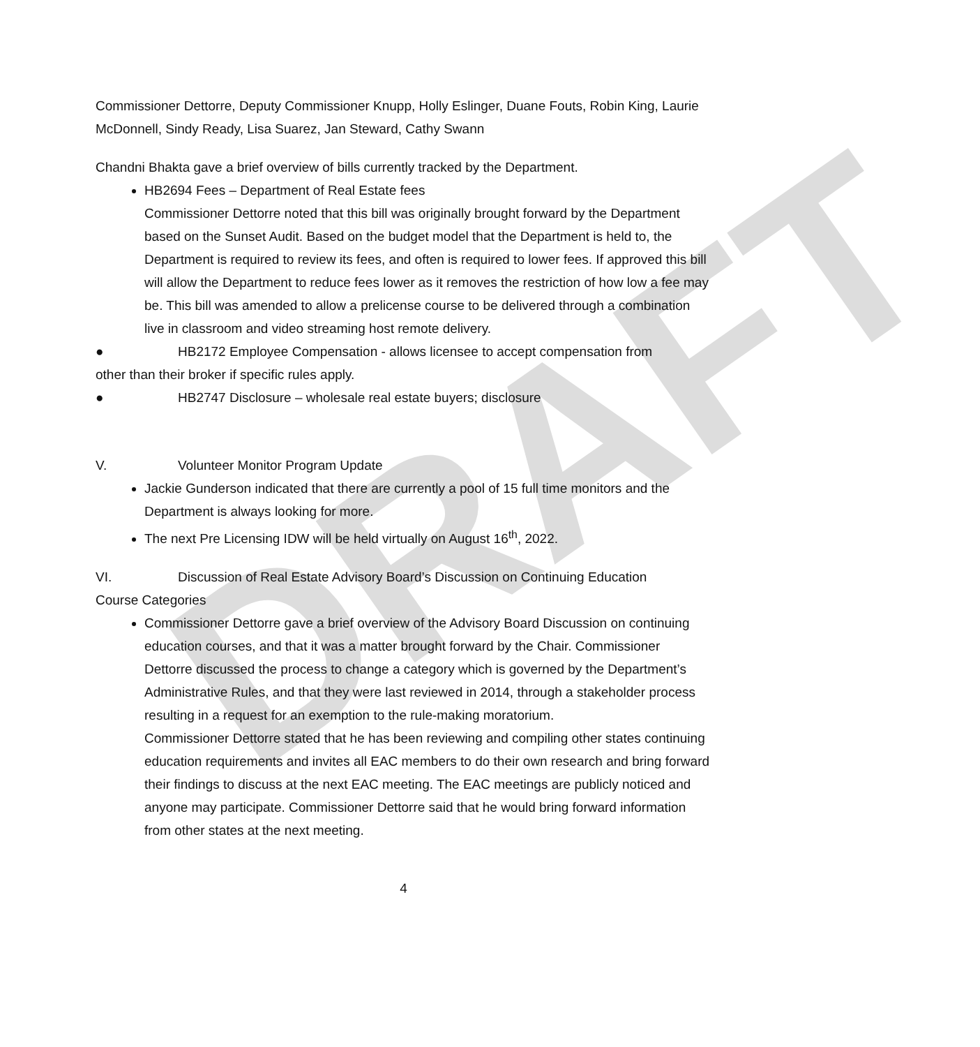DRAFT
Commissioner Dettorre, Deputy Commissioner Knupp, Holly Eslinger, Duane Fouts, Robin King, Laurie McDonnell, Sindy Ready, Lisa Suarez, Jan Steward, Cathy Swann
Chandni Bhakta gave a brief overview of bills currently tracked by the Department.
HB2694 Fees – Department of Real Estate fees
Commissioner Dettorre noted that this bill was originally brought forward by the Department based on the Sunset Audit. Based on the budget model that the Department is held to, the Department is required to review its fees, and often is required to lower fees. If approved this bill will allow the Department to reduce fees lower as it removes the restriction of how low a fee may be. This bill was amended to allow a prelicense course to be delivered through a combination live in classroom and video streaming host remote delivery.
● HB2172 Employee Compensation - allows licensee to accept compensation from
other than their broker if specific rules apply.
● HB2747 Disclosure – wholesale real estate buyers; disclosure
V. Volunteer Monitor Program Update
Jackie Gunderson indicated that there are currently a pool of 15 full time monitors and the Department is always looking for more.
The next Pre Licensing IDW will be held virtually on August 16<sup>th</sup>, 2022.
VI. Discussion of Real Estate Advisory Board’s Discussion on Continuing Education
Course Categories
Commissioner Dettorre gave a brief overview of the Advisory Board Discussion on continuing education courses, and that it was a matter brought forward by the Chair. Commissioner Dettorre discussed the process to change a category which is governed by the Department’s Administrative Rules, and that they were last reviewed in 2014, through a stakeholder process resulting in a request for an exemption to the rule-making moratorium.
Commissioner Dettorre stated that he has been reviewing and compiling other states continuing education requirements and invites all EAC members to do their own research and bring forward their findings to discuss at the next EAC meeting. The EAC meetings are publicly noticed and anyone may participate. Commissioner Dettorre said that he would bring forward information from other states at the next meeting.
4